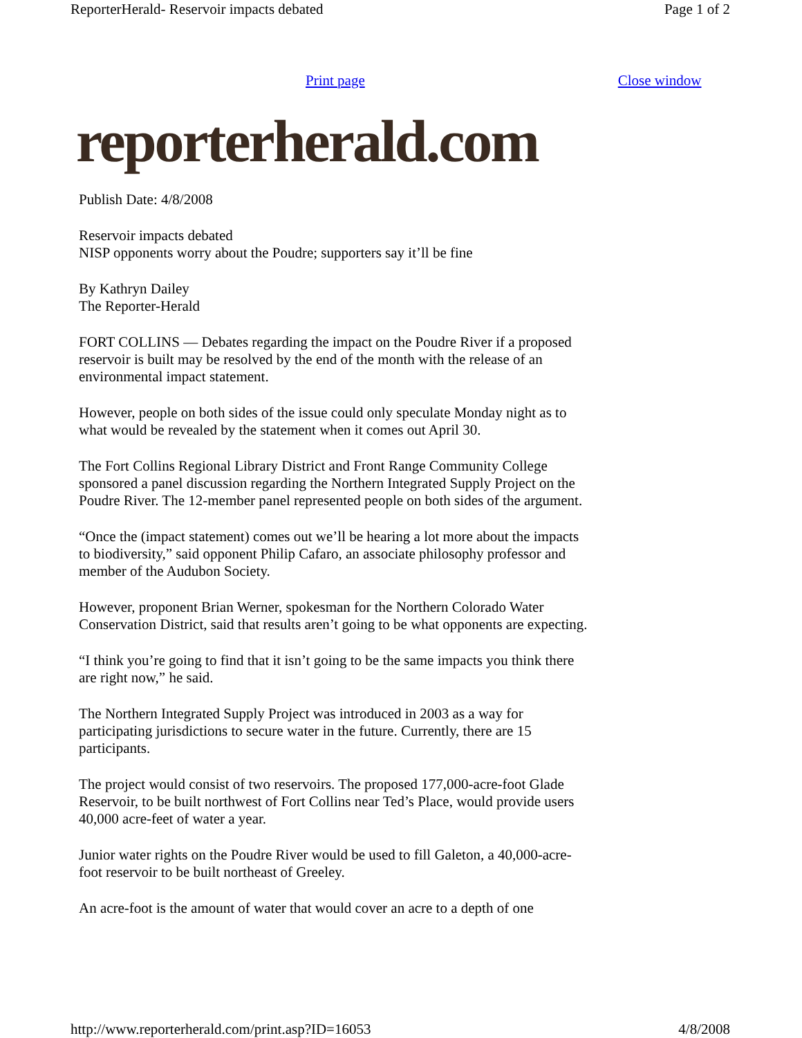ReporterHerald- Reservoir impacts debated Page 1 of 2
Print page Close window
reporterherald.com
Publish Date: 4/8/2008
Reservoir impacts debated
NISP opponents worry about the Poudre; supporters say it’ll be fine
By Kathryn Dailey
The Reporter-Herald
FORT COLLINS — Debates regarding the impact on the Poudre River if a proposed reservoir is built may be resolved by the end of the month with the release of an environmental impact statement.
However, people on both sides of the issue could only speculate Monday night as to what would be revealed by the statement when it comes out April 30.
The Fort Collins Regional Library District and Front Range Community College sponsored a panel discussion regarding the Northern Integrated Supply Project on the Poudre River. The 12-member panel represented people on both sides of the argument.
“Once the (impact statement) comes out we’ll be hearing a lot more about the impacts to biodiversity,” said opponent Philip Cafaro, an associate philosophy professor and member of the Audubon Society.
However, proponent Brian Werner, spokesman for the Northern Colorado Water Conservation District, said that results aren’t going to be what opponents are expecting.
“I think you’re going to find that it isn’t going to be the same impacts you think there are right now,” he said.
The Northern Integrated Supply Project was introduced in 2003 as a way for participating jurisdictions to secure water in the future. Currently, there are 15 participants.
The project would consist of two reservoirs. The proposed 177,000-acre-foot Glade Reservoir, to be built northwest of Fort Collins near Ted’s Place, would provide users 40,000 acre-feet of water a year.
Junior water rights on the Poudre River would be used to fill Galeton, a 40,000-acre-foot reservoir to be built northeast of Greeley.
An acre-foot is the amount of water that would cover an acre to a depth of one
http://www.reporterherald.com/print.asp?ID=16053 4/8/2008